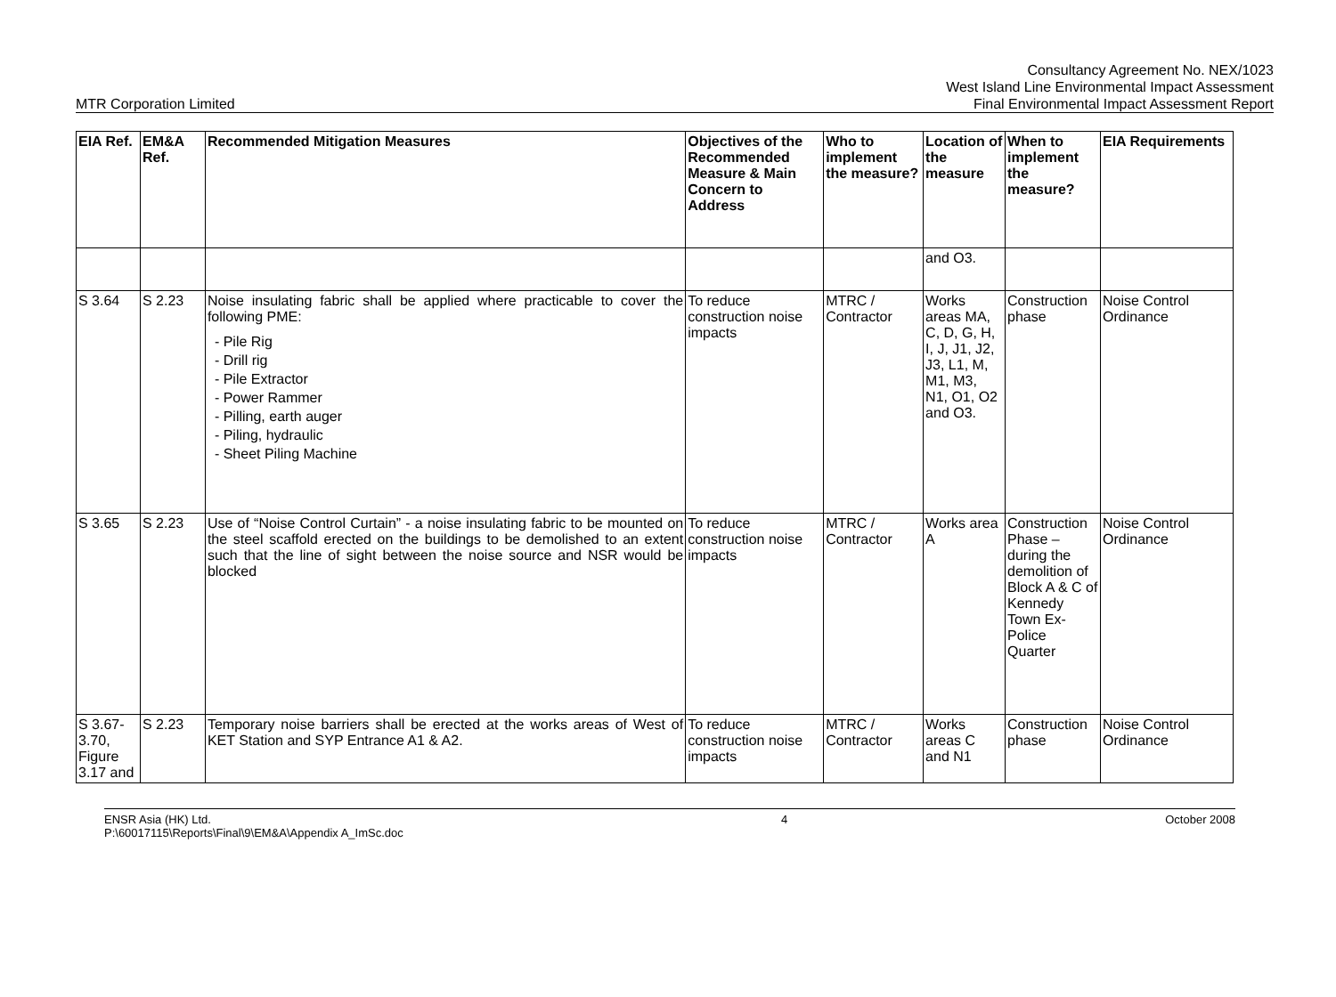MTR Corporation Limited
Consultancy Agreement No. NEX/1023
West Island Line Environmental Impact Assessment
Final Environmental Impact Assessment Report
| EIA Ref. | EM&A Ref. | Recommended Mitigation Measures | Objectives of the Recommended Measure & Main Concern to Address | Who to implement the measure? | Location of the measure | When to implement the measure? | EIA Requirements |
| --- | --- | --- | --- | --- | --- | --- | --- |
| | | | | | and O3. | | |
| S 3.64 | S 2.23 | Noise insulating fabric shall be applied where practicable to cover the following PME: - Pile Rig - Drill rig - Pile Extractor - Power Rammer - Pilling, earth auger - Piling, hydraulic - Sheet Piling Machine | To reduce construction noise impacts | MTRC / Contractor | Works areas MA, C, D, G, H, I, J, J1, J2, J3, L1, M, M1, M3, N1, O1, O2 and O3. | Construction phase | Noise Control Ordinance |
| S 3.65 | S 2.23 | Use of “Noise Control Curtain” - a noise insulating fabric to be mounted on the steel scaffold erected on the buildings to be demolished to an extent such that the line of sight between the noise source and NSR would be blocked | To reduce construction noise impacts | MTRC / Contractor | Works area A | Construction Phase – during the demolition of Block A & C of Kennedy Town Ex-Police Quarter | Noise Control Ordinance |
| S 3.67-3.70, Figure 3.17 and | S 2.23 | Temporary noise barriers shall be erected at the works areas of West of KET Station and SYP Entrance A1 & A2. | To reduce construction noise impacts | MTRC / Contractor | Works areas C and N1 | Construction phase | Noise Control Ordinance |
ENSR Asia (HK) Ltd.
P:\60017115\Reports\Final\9\EM&A\Appendix A_ImSc.doc
4 October 2008